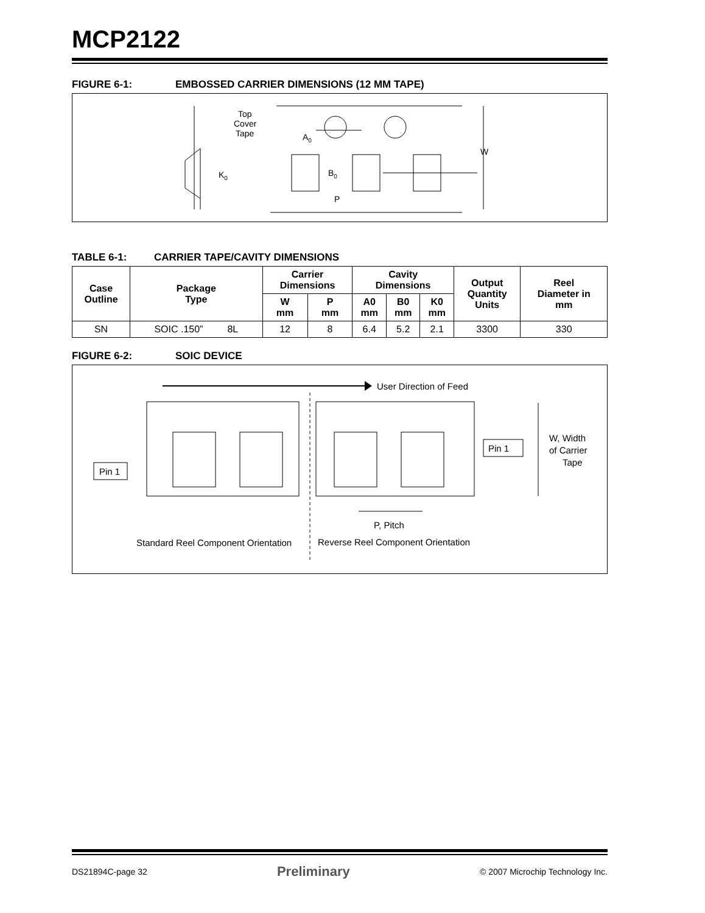MCP2122
FIGURE 6-1: EMBOSSED CARRIER DIMENSIONS (12 MM TAPE)
Top
Cover
Tape
K0
A0
B0
P
W
TABLE 6-1: CARRIER TAPE/CAVITY DIMENSIONS
| Case Outline | Package Type | Carrier Dimensions | | Cavity Dimensions | | | Output Quantity Units | Reel Diameter in mm |
| --- | --- | --- | --- | --- | --- | --- | --- | --- |
| | | W mm | P mm | A0 mm | B0 mm | K0 mm | | |
| SN | SOIC .150” 8L | 12 | 8 | 6.4 | 5.2 | 2.1 | 3300 | 330 |
FIGURE 6-2: SOIC DEVICE
User Direction of Feed
Pin 1
Pin 1
W, Width
of Carrier
Tape
P, Pitch
Standard Reel Component Orientation
Reverse Reel Component Orientation
DS21894C-page 32 Preliminary © 2007 Microchip Technology Inc.